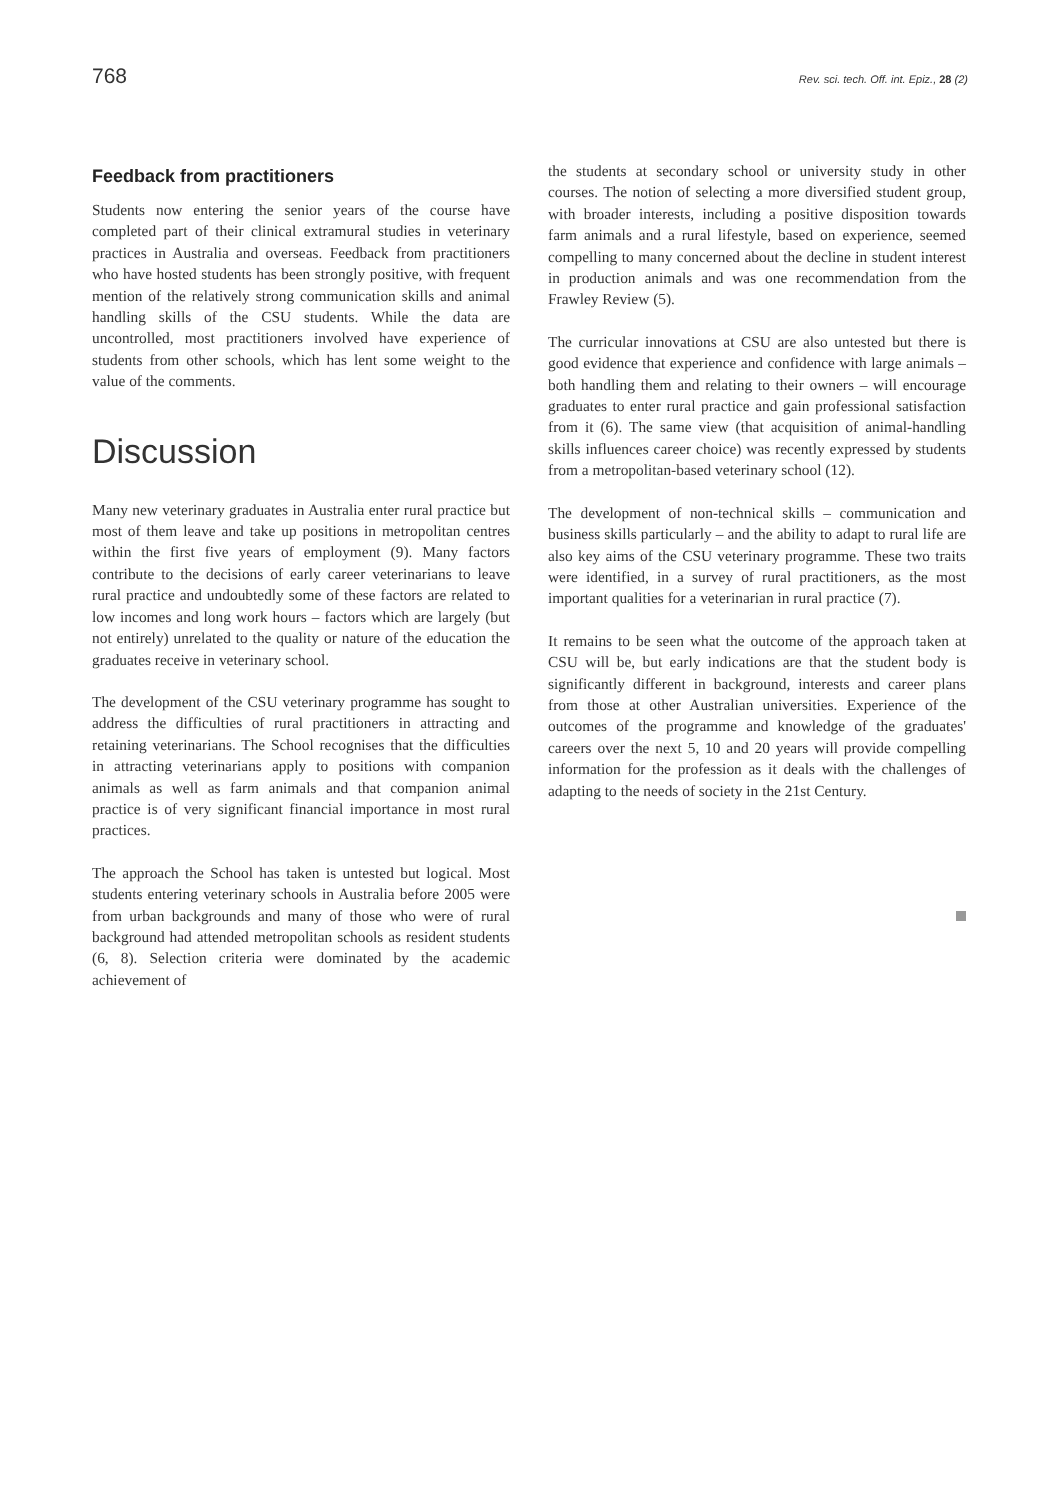768 Rev. sci. tech. Off. int. Epiz., 28 (2)
Feedback from practitioners
Students now entering the senior years of the course have completed part of their clinical extramural studies in veterinary practices in Australia and overseas. Feedback from practitioners who have hosted students has been strongly positive, with frequent mention of the relatively strong communication skills and animal handling skills of the CSU students. While the data are uncontrolled, most practitioners involved have experience of students from other schools, which has lent some weight to the value of the comments.
Discussion
Many new veterinary graduates in Australia enter rural practice but most of them leave and take up positions in metropolitan centres within the first five years of employment (9). Many factors contribute to the decisions of early career veterinarians to leave rural practice and undoubtedly some of these factors are related to low incomes and long work hours – factors which are largely (but not entirely) unrelated to the quality or nature of the education the graduates receive in veterinary school.
The development of the CSU veterinary programme has sought to address the difficulties of rural practitioners in attracting and retaining veterinarians. The School recognises that the difficulties in attracting veterinarians apply to positions with companion animals as well as farm animals and that companion animal practice is of very significant financial importance in most rural practices.
The approach the School has taken is untested but logical. Most students entering veterinary schools in Australia before 2005 were from urban backgrounds and many of those who were of rural background had attended metropolitan schools as resident students (6, 8). Selection criteria were dominated by the academic achievement of
the students at secondary school or university study in other courses. The notion of selecting a more diversified student group, with broader interests, including a positive disposition towards farm animals and a rural lifestyle, based on experience, seemed compelling to many concerned about the decline in student interest in production animals and was one recommendation from the Frawley Review (5).
The curricular innovations at CSU are also untested but there is good evidence that experience and confidence with large animals – both handling them and relating to their owners – will encourage graduates to enter rural practice and gain professional satisfaction from it (6). The same view (that acquisition of animal-handling skills influences career choice) was recently expressed by students from a metropolitan-based veterinary school (12).
The development of non-technical skills – communication and business skills particularly – and the ability to adapt to rural life are also key aims of the CSU veterinary programme. These two traits were identified, in a survey of rural practitioners, as the most important qualities for a veterinarian in rural practice (7).
It remains to be seen what the outcome of the approach taken at CSU will be, but early indications are that the student body is significantly different in background, interests and career plans from those at other Australian universities. Experience of the outcomes of the programme and knowledge of the graduates' careers over the next 5, 10 and 20 years will provide compelling information for the profession as it deals with the challenges of adapting to the needs of society in the 21st Century.